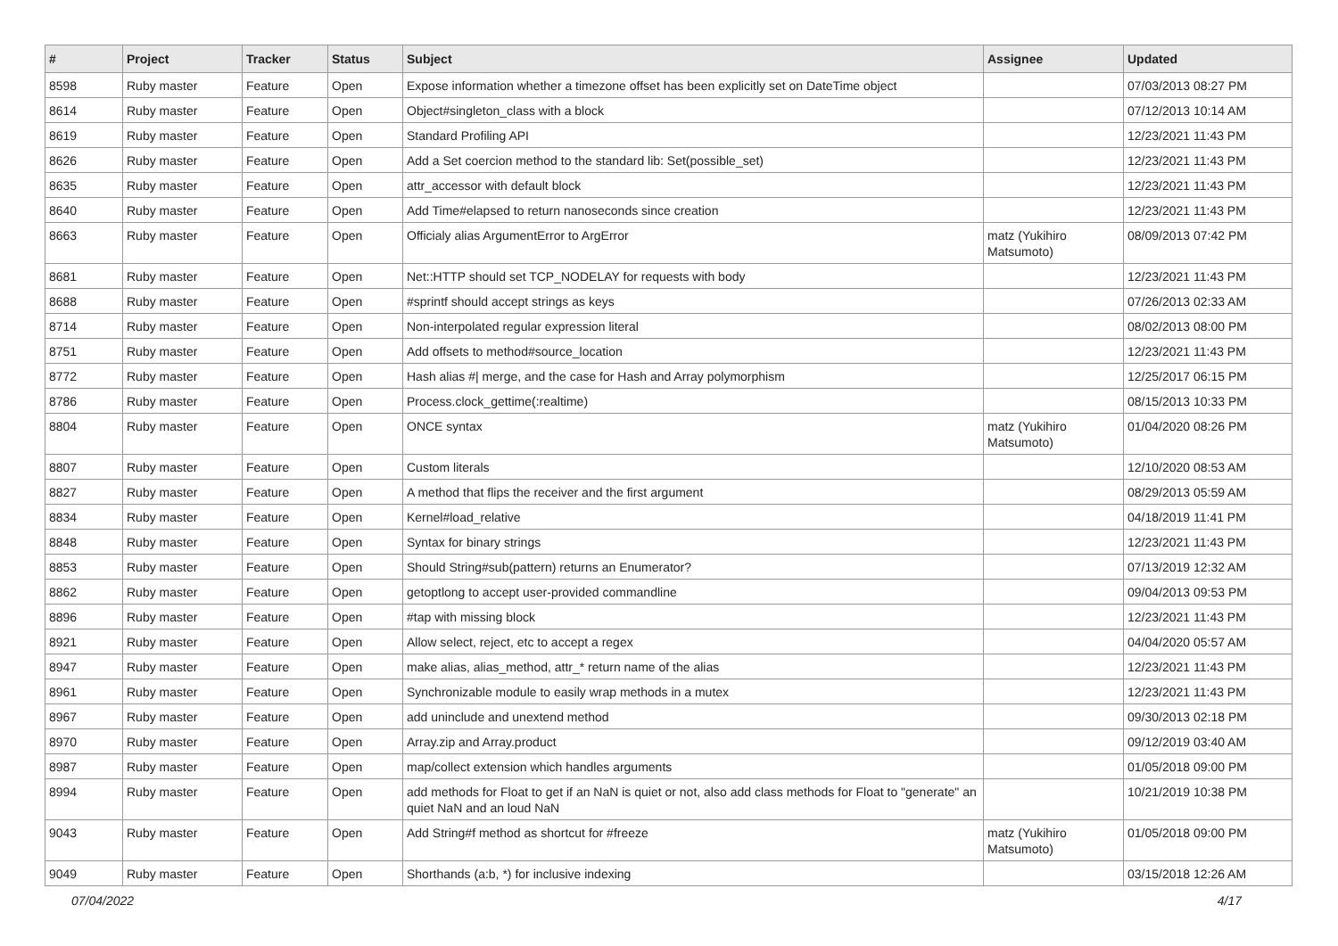| # | Project | Tracker | Status | Subject | Assignee | Updated |
| --- | --- | --- | --- | --- | --- | --- |
| 8598 | Ruby master | Feature | Open | Expose information whether a timezone offset has been explicitly set on DateTime object | | 07/03/2013 08:27 PM |
| 8614 | Ruby master | Feature | Open | Object#singleton_class with a block | | 07/12/2013 10:14 AM |
| 8619 | Ruby master | Feature | Open | Standard Profiling API | | 12/23/2021 11:43 PM |
| 8626 | Ruby master | Feature | Open | Add a Set coercion method to the standard lib: Set(possible_set) | | 12/23/2021 11:43 PM |
| 8635 | Ruby master | Feature | Open | attr_accessor with default block | | 12/23/2021 11:43 PM |
| 8640 | Ruby master | Feature | Open | Add Time#elapsed to return nanoseconds since creation | | 12/23/2021 11:43 PM |
| 8663 | Ruby master | Feature | Open | Officialy alias ArgumentError to ArgError | matz (Yukihiro Matsumoto) | 08/09/2013 07:42 PM |
| 8681 | Ruby master | Feature | Open | Net::HTTP should set TCP_NODELAY for requests with body | | 12/23/2021 11:43 PM |
| 8688 | Ruby master | Feature | Open | #sprintf should accept strings as keys | | 07/26/2013 02:33 AM |
| 8714 | Ruby master | Feature | Open | Non-interpolated regular expression literal | | 08/02/2013 08:00 PM |
| 8751 | Ruby master | Feature | Open | Add offsets to method#source_location | | 12/23/2021 11:43 PM |
| 8772 | Ruby master | Feature | Open | Hash alias #/ merge, and the case for Hash and Array polymorphism | | 12/25/2017 06:15 PM |
| 8786 | Ruby master | Feature | Open | Process.clock_gettime(:realtime) | | 08/15/2013 10:33 PM |
| 8804 | Ruby master | Feature | Open | ONCE syntax | matz (Yukihiro Matsumoto) | 01/04/2020 08:26 PM |
| 8807 | Ruby master | Feature | Open | Custom literals | | 12/10/2020 08:53 AM |
| 8827 | Ruby master | Feature | Open | A method that flips the receiver and the first argument | | 08/29/2013 05:59 AM |
| 8834 | Ruby master | Feature | Open | Kernel#load_relative | | 04/18/2019 11:41 PM |
| 8848 | Ruby master | Feature | Open | Syntax for binary strings | | 12/23/2021 11:43 PM |
| 8853 | Ruby master | Feature | Open | Should String#sub(pattern) returns an Enumerator? | | 07/13/2019 12:32 AM |
| 8862 | Ruby master | Feature | Open | getoptlong to accept user-provided commandline | | 09/04/2013 09:53 PM |
| 8896 | Ruby master | Feature | Open | #tap with missing block | | 12/23/2021 11:43 PM |
| 8921 | Ruby master | Feature | Open | Allow select, reject, etc to accept a regex | | 04/04/2020 05:57 AM |
| 8947 | Ruby master | Feature | Open | make alias, alias_method, attr_* return name of the alias | | 12/23/2021 11:43 PM |
| 8961 | Ruby master | Feature | Open | Synchronizable module to easily wrap methods in a mutex | | 12/23/2021 11:43 PM |
| 8967 | Ruby master | Feature | Open | add uninclude and unextend method | | 09/30/2013 02:18 PM |
| 8970 | Ruby master | Feature | Open | Array.zip and Array.product | | 09/12/2019 03:40 AM |
| 8987 | Ruby master | Feature | Open | map/collect extension which handles arguments | | 01/05/2018 09:00 PM |
| 8994 | Ruby master | Feature | Open | add methods for Float to get if an NaN is quiet or not, also add class methods for Float to "generate" an quiet NaN and an loud NaN | | 10/21/2019 10:38 PM |
| 9043 | Ruby master | Feature | Open | Add String#f method as shortcut for #freeze | matz (Yukihiro Matsumoto) | 01/05/2018 09:00 PM |
| 9049 | Ruby master | Feature | Open | Shorthands (a:b, *) for inclusive indexing | | 03/15/2018 12:26 AM |
07/04/2022 4/17